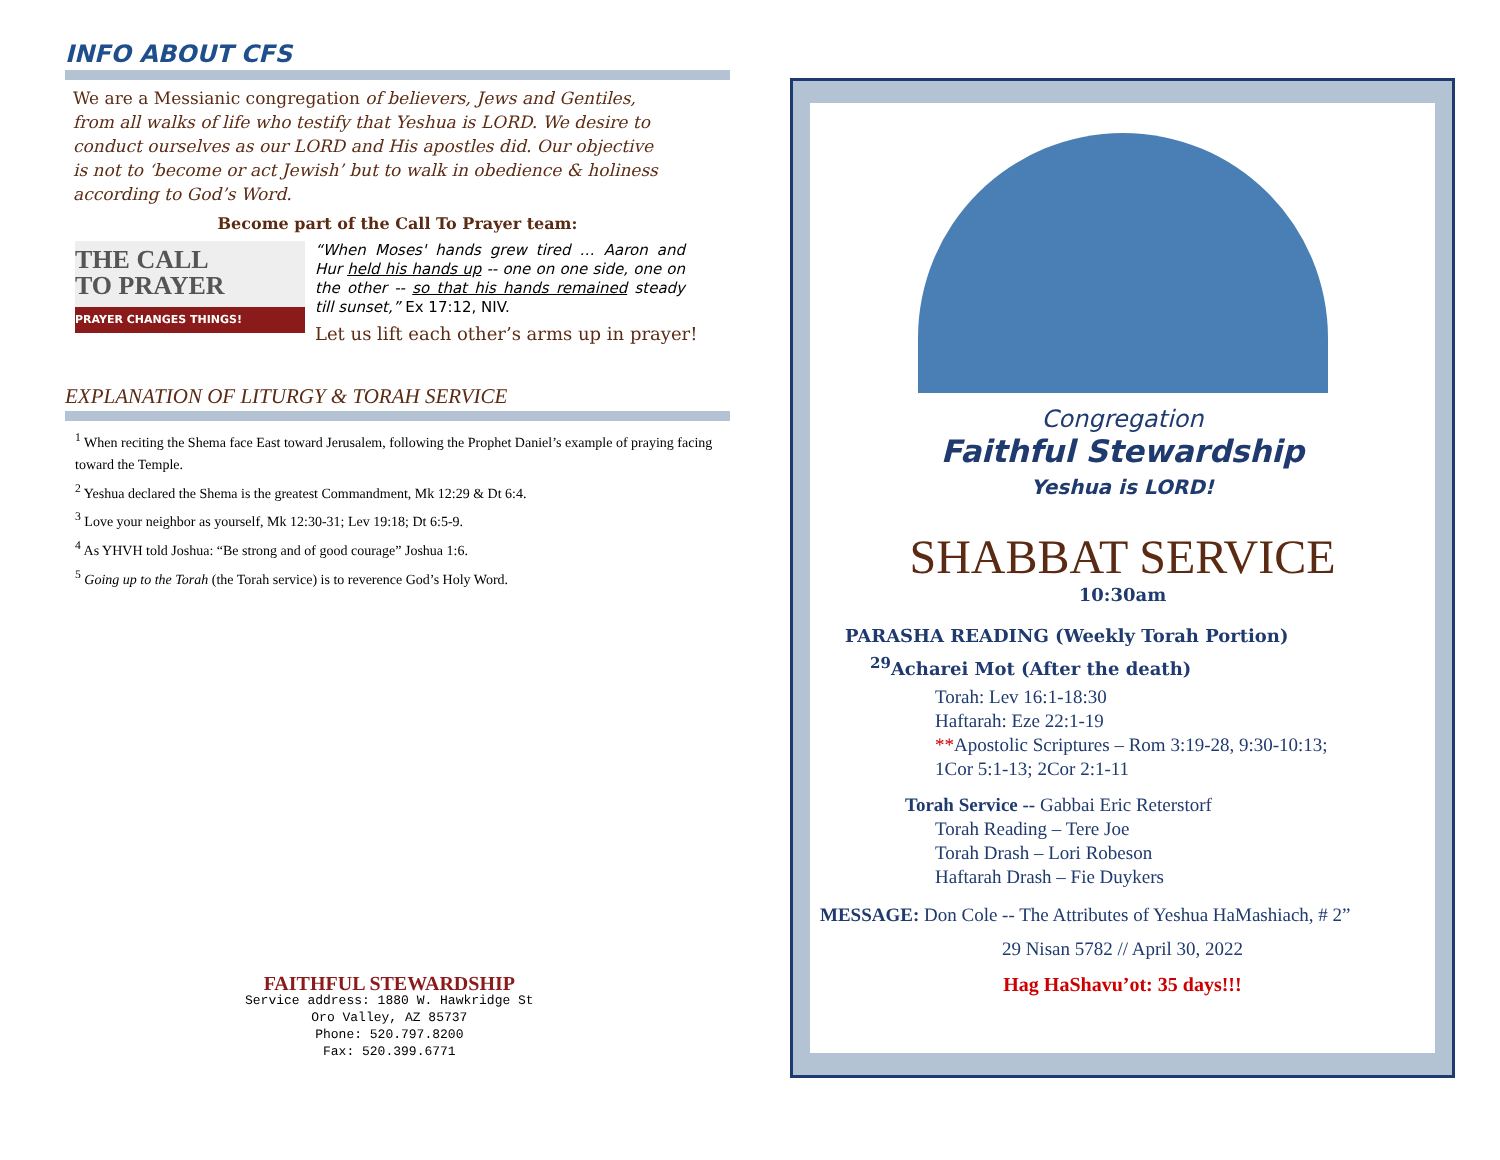INFO ABOUT CFS
We are a Messianic congregation of believers, Jews and Gentiles, from all walks of life who testify that Yeshua is LORD. We desire to conduct ourselves as our LORD and His apostles did. Our objective is not to ‘become or act Jewish’ but to walk in obedience & holiness according to God’s Word.
Become part of the Call To Prayer team:
THE CALL
TO PRAYER
PRAYER CHANGES THINGS!
“When Moses' hands grew tired … Aaron and Hur held his hands up -- one on one side, one on the other -- so that his hands remained steady till sunset,” Ex 17:12, NIV.
Let us lift each other’s arms up in prayer!
EXPLANATION OF LITURGY & TORAH SERVICE
<sup>1</sup> When reciting the Shema face East toward Jerusalem, following the Prophet Daniel’s example of praying facing toward the Temple.
<sup>2</sup> Yeshua declared the Shema is the greatest Commandment, Mk 12:29 & Dt 6:4.
<sup>3</sup> Love your neighbor as yourself, Mk 12:30-31; Lev 19:18; Dt 6:5-9.
<sup>4</sup> As YHVH told Joshua: “Be strong and of good courage” Joshua 1:6.
<sup>5</sup> Going up to the Torah (the Torah service) is to reverence God’s Holy Word.
FAITHFUL STEWARDSHIP
Service address: 1880 W. Hawkridge St
Oro Valley, AZ 85737
Phone: 520.797.8200
Fax: 520.399.6771
Congregation
Faithful Stewardship
Yeshua is LORD!
SHABBAT SERVICE
10:30am
PARASHA READING (Weekly Torah Portion)
<sup>29</sup> Acharei Mot (After the death)
Torah: Lev 16:1-18:30
Haftarah: Eze 22:1-19
**Apostolic Scriptures – Rom 3:19-28, 9:30-10:13;
1Cor 5:1-13; 2Cor 2:1-11
Torah Service -- Gabbai Eric Reterstorf
Torah Reading – Tere Joe
Torah Drash – Lori Robeson
Haftarah Drash – Fie Duykers
MESSAGE: Don Cole -- The Attributes of Yeshua HaMashiach, # 2”
29 Nisan 5782 // April 30, 2022
Hag HaShavu’ot: 35 days!!!